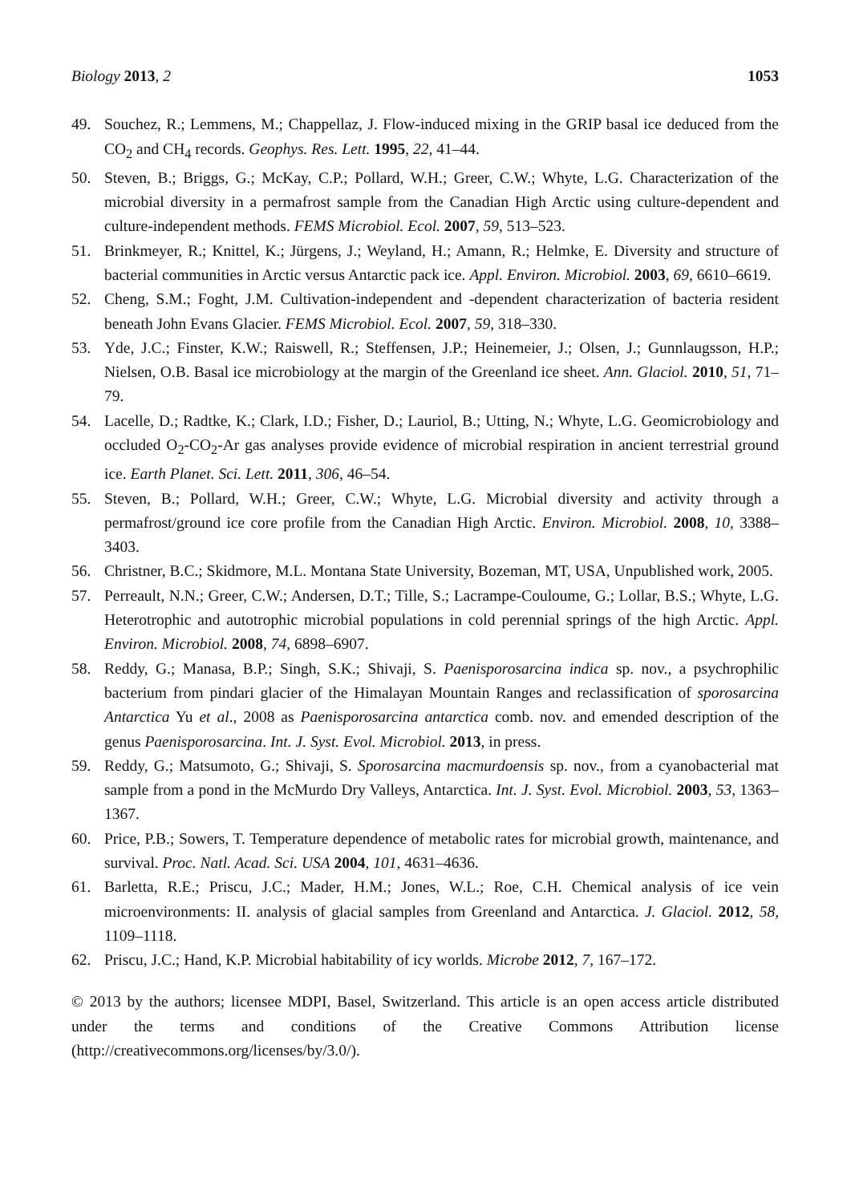Biology 2013, 2 1053
49. Souchez, R.; Lemmens, M.; Chappellaz, J. Flow-induced mixing in the GRIP basal ice deduced from the CO<sub>2</sub> and CH<sub>4</sub> records. Geophys. Res. Lett. 1995, 22, 41–44.
50. Steven, B.; Briggs, G.; McKay, C.P.; Pollard, W.H.; Greer, C.W.; Whyte, L.G. Characterization of the microbial diversity in a permafrost sample from the Canadian High Arctic using culture-dependent and culture-independent methods. FEMS Microbiol. Ecol. 2007, 59, 513–523.
51. Brinkmeyer, R.; Knittel, K.; Jürgens, J.; Weyland, H.; Amann, R.; Helmke, E. Diversity and structure of bacterial communities in Arctic versus Antarctic pack ice. Appl. Environ. Microbiol. 2003, 69, 6610–6619.
52. Cheng, S.M.; Foght, J.M. Cultivation-independent and -dependent characterization of bacteria resident beneath John Evans Glacier. FEMS Microbiol. Ecol. 2007, 59, 318–330.
53. Yde, J.C.; Finster, K.W.; Raiswell, R.; Steffensen, J.P.; Heinemeier, J.; Olsen, J.; Gunnlaugsson, H.P.; Nielsen, O.B. Basal ice microbiology at the margin of the Greenland ice sheet. Ann. Glaciol. 2010, 51, 71–79.
54. Lacelle, D.; Radtke, K.; Clark, I.D.; Fisher, D.; Lauriol, B.; Utting, N.; Whyte, L.G. Geomicrobiology and occluded O<sub>2</sub>-CO<sub>2</sub>-Ar gas analyses provide evidence of microbial respiration in ancient terrestrial ground ice. Earth Planet. Sci. Lett. 2011, 306, 46–54.
55. Steven, B.; Pollard, W.H.; Greer, C.W.; Whyte, L.G. Microbial diversity and activity through a permafrost/ground ice core profile from the Canadian High Arctic. Environ. Microbiol. 2008, 10, 3388–3403.
56. Christner, B.C.; Skidmore, M.L. Montana State University, Bozeman, MT, USA, Unpublished work, 2005.
57. Perreault, N.N.; Greer, C.W.; Andersen, D.T.; Tille, S.; Lacrampe-Couloume, G.; Lollar, B.S.; Whyte, L.G. Heterotrophic and autotrophic microbial populations in cold perennial springs of the high Arctic. Appl. Environ. Microbiol. 2008, 74, 6898–6907.
58. Reddy, G.; Manasa, B.P.; Singh, S.K.; Shivaji, S. Paenisporosarcina indica sp. nov., a psychrophilic bacterium from pindari glacier of the Himalayan Mountain Ranges and reclassification of sporosarcina Antarctica Yu et al., 2008 as Paenisporosarcina antarctica comb. nov. and emended description of the genus Paenisporosarcina. Int. J. Syst. Evol. Microbiol. 2013, in press.
59. Reddy, G.; Matsumoto, G.; Shivaji, S. Sporosarcina macmurdoensis sp. nov., from a cyanobacterial mat sample from a pond in the McMurdo Dry Valleys, Antarctica. Int. J. Syst. Evol. Microbiol. 2003, 53, 1363–1367.
60. Price, P.B.; Sowers, T. Temperature dependence of metabolic rates for microbial growth, maintenance, and survival. Proc. Natl. Acad. Sci. USA 2004, 101, 4631–4636.
61. Barletta, R.E.; Priscu, J.C.; Mader, H.M.; Jones, W.L.; Roe, C.H. Chemical analysis of ice vein microenvironments: II. analysis of glacial samples from Greenland and Antarctica. J. Glaciol. 2012, 58, 1109–1118.
62. Priscu, J.C.; Hand, K.P. Microbial habitability of icy worlds. Microbe 2012, 7, 167–172.
© 2013 by the authors; licensee MDPI, Basel, Switzerland. This article is an open access article distributed under the terms and conditions of the Creative Commons Attribution license (http://creativecommons.org/licenses/by/3.0/).